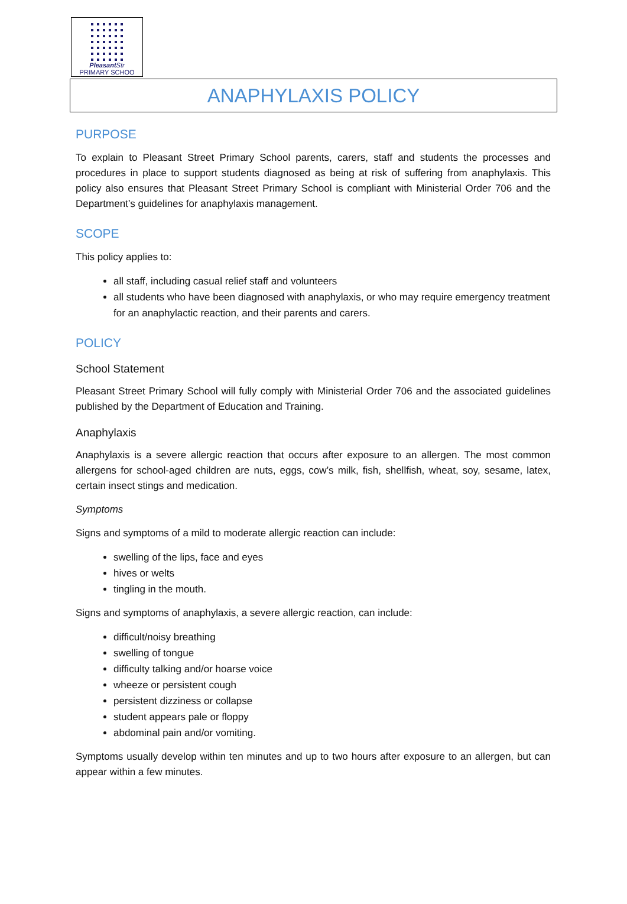Pleasant Str
PRIMARY SCHOO
ANAPHYLAXIS POLICY
PURPOSE
To explain to Pleasant Street Primary School parents, carers, staff and students the processes and procedures in place to support students diagnosed as being at risk of suffering from anaphylaxis. This policy also ensures that Pleasant Street Primary School is compliant with Ministerial Order 706 and the Department’s guidelines for anaphylaxis management.
SCOPE
This policy applies to:
all staff, including casual relief staff and volunteers
all students who have been diagnosed with anaphylaxis, or who may require emergency treatment for an anaphylactic reaction, and their parents and carers.
POLICY
School Statement
Pleasant Street Primary School will fully comply with Ministerial Order 706 and the associated guidelines published by the Department of Education and Training.
Anaphylaxis
Anaphylaxis is a severe allergic reaction that occurs after exposure to an allergen. The most common allergens for school-aged children are nuts, eggs, cow’s milk, fish, shellfish, wheat, soy, sesame, latex, certain insect stings and medication.
Symptoms
Signs and symptoms of a mild to moderate allergic reaction can include:
swelling of the lips, face and eyes
hives or welts
tingling in the mouth.
Signs and symptoms of anaphylaxis, a severe allergic reaction, can include:
difficult/noisy breathing
swelling of tongue
difficulty talking and/or hoarse voice
wheeze or persistent cough
persistent dizziness or collapse
student appears pale or floppy
abdominal pain and/or vomiting.
Symptoms usually develop within ten minutes and up to two hours after exposure to an allergen, but can appear within a few minutes.